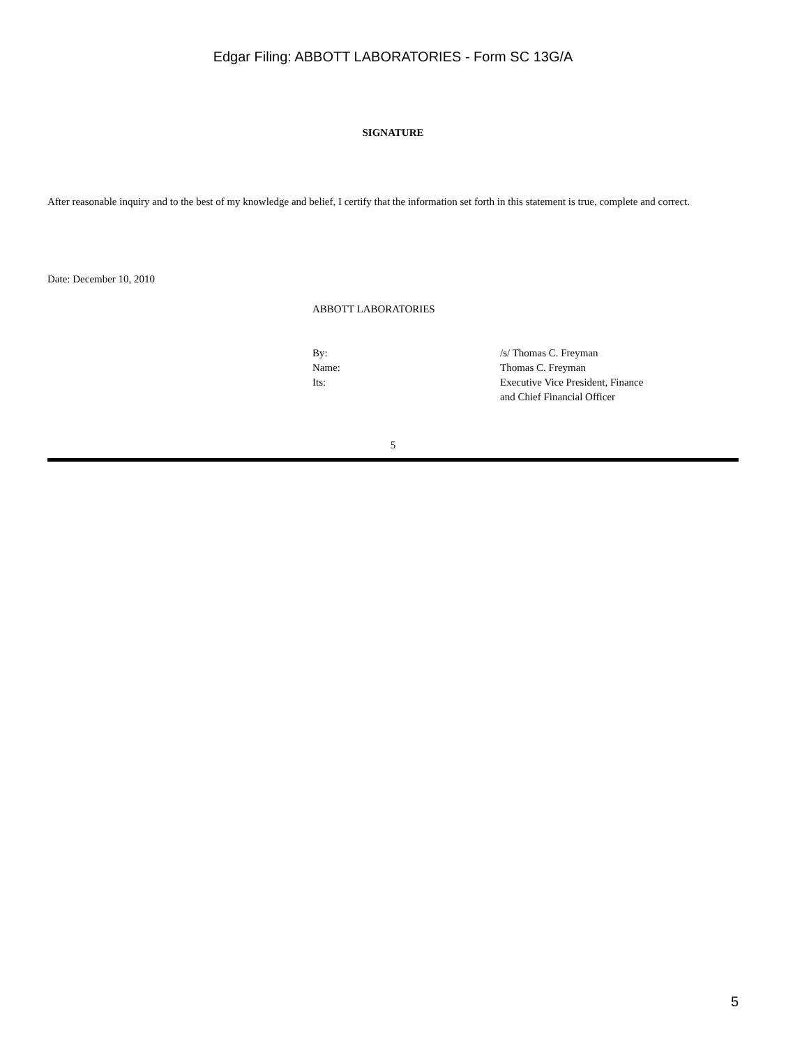Edgar Filing: ABBOTT LABORATORIES - Form SC 13G/A
SIGNATURE
After reasonable inquiry and to the best of my knowledge and belief, I certify that the information set forth in this statement is true, complete and correct.
Date: December 10, 2010
ABBOTT LABORATORIES
| By: | /s/ Thomas C. Freyman |
| Name: | Thomas C. Freyman |
| Its: | Executive Vice President, Finance and Chief Financial Officer |
5
5